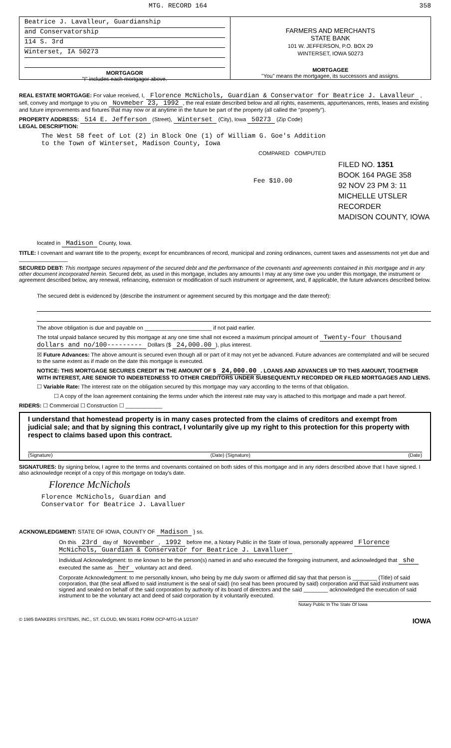MTG. RECORD 164 358
Beatrice J. Lavalleur, Guardianship
and Conservatorship
114 S. 3rd
Winterset, IA 50273
MORTGAGOR
"I" includes each mortgagor above.
FARMERS AND MERCHANTS
STATE BANK
101 W. JEFFERSON, P.O. BOX 29
WINTERSET, IOWA 50273
MORTGAGEE
"You" means the mortgagee, its successors and assigns.
REAL ESTATE MORTGAGE: For value received, I, Florence McNichols, Guardian & Conservator for Beatrice J. Lavalleur , sell, convey and mortgage to you on Novmeber 23, 1992, the real estate described below and all rights, easements, appurtenances, rents, leases and existing and future improvements and fixtures that may now or at anytime in the future be part of the property (all called the "property").
PROPERTY ADDRESS: 514 E. Jefferson (Street), Winterset (City), Iowa 50273 (Zip Code)
LEGAL DESCRIPTION:
The West 58 feet of Lot (2) in Block One (1) of William G. Goe's Addition
to the Town of Winterset, Madison County, Iowa
COMPARED COMPUTED
FILED NO. 1351
BOOK 164 PAGE 358
92 NOV 23 PM 3: 11
MICHELLE UTSLER
RECORDER
MADISON COUNTY, IOWA
Fee $10.00
located in Madison County, Iowa.
TITLE: I covenant and warrant title to the property, except for encumbrances of record, municipal and zoning ordinances, current taxes and assessments not yet due and ________________
SECURED DEBT: This mortgage secures repayment of the secured debt and the performance of the covenants and agreements contained in this mortgage and in any other document incorporated herein. Secured debt, as used in this mortgage, includes any amounts I may at any time owe you under this mortgage, the instrument or agreement described below, any renewal, refinancing, extension or modification of such instrument or agreement, and, if applicable, the future advances described below.
The secured debt is evidenced by (describe the instrument or agreement secured by this mortgage and the date thereof):
The above obligation is due and payable on ______________________ if not paid earlier.
The total unpaid balance secured by this mortgage at any one time shall not exceed a maximum principal amount of Twenty-four thousand dollars and no/100--------- Dollars ($ 24,000.00), plus interest.
☒ Future Advances: The above amount is secured even though all or part of it may not yet be advanced. Future advances are contemplated and will be secured to the same extent as if made on the date this mortgage is executed.
NOTICE: THIS MORTGAGE SECURES CREDIT IN THE AMOUNT OF $ 24,000.00. LOANS AND ADVANCES UP TO THIS AMOUNT, TOGETHER WITH INTEREST, ARE SENIOR TO INDEBTEDNESS TO OTHER CREDITORS UNDER SUBSEQUENTLY RECORDED OR FILED MORTGAGES AND LIENS.
☐ Variable Rate: The interest rate on the obligation secured by this mortgage may vary according to the terms of that obligation.
☐ A copy of the loan agreement containing the terms under which the interest rate may vary is attached to this mortgage and made a part hereof.
RIDERS: ☐ Commercial ☐ Construction ☐ ____________
I understand that homestead property is in many cases protected from the claims of creditors and exempt from judicial sale; and that by signing this contract, I voluntarily give up my right to this protection for this property with respect to claims based upon this contract.
(Signature) (Date) (Signature) (Date)
SIGNATURES: By signing below, I agree to the terms and covenants contained on both sides of this mortgage and in any riders described above that I have signed. I also acknowledge receipt of a copy of this mortgage on today's date.
Florence McNichols
Florence McNichols, Guardian and
Conservator for Beatrice J. Lavalluer
ACKNOWLEDGMENT: STATE OF IOWA, COUNTY OF Madison } ss.
On this 23rd day of November, 1992 before me, a Notary Public in the State of Iowa, personally appeared Florence McNichols, Guardian & Conservator for Beatrice J. Lavalluer
Individual Acknowledgment: to me known to be the person(s) named in and who executed the foregoing instrument, and acknowledged that she executed the same as her voluntary act and deed.
Corporate Acknowledgment: to me personally known, who being by me duly sworn or affirmed did say that that person is ________ (Title) of said corporation, that (the seal affixed to said instrument is the seal of said) (no seal has been procured by said) corporation and that said instrument was signed and sealed on behalf of the said corporation by authority of its board of directors and the said ________ acknowledged the execution of said instrument to be the voluntary act and deed of said corporation by it voluntarily executed.
Notary Public In The State Of Iowa
© 1985 BANKERS SYSTEMS, INC., ST. CLOUD, MN 56301 FORM OCP-MTG-IA 1/21/87 IOWA